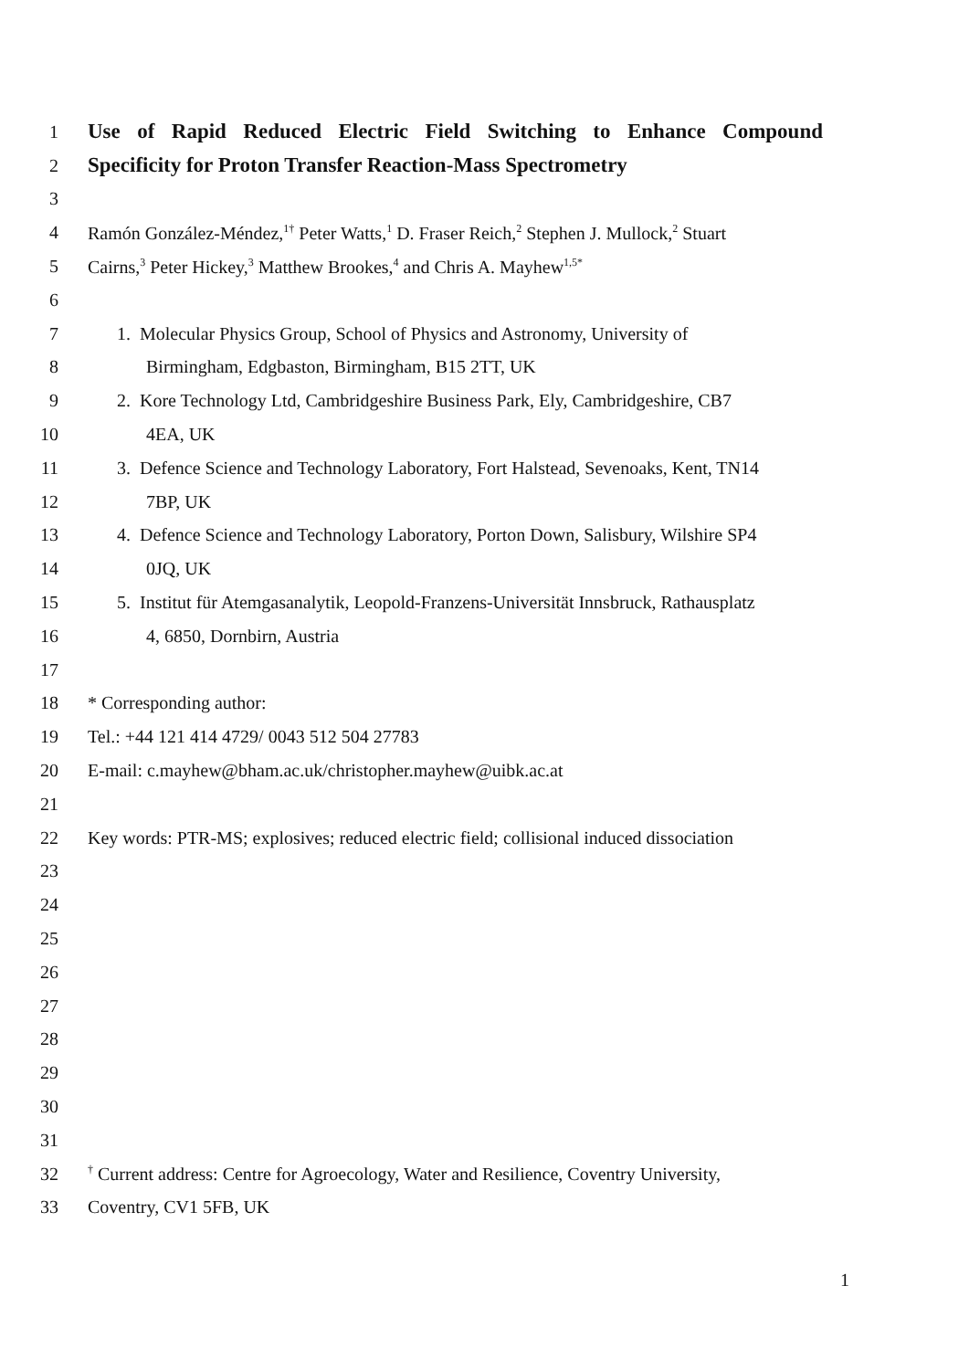1 Use of Rapid Reduced Electric Field Switching to Enhance Compound
2 Specificity for Proton Transfer Reaction-Mass Spectrometry
3
4 Ramón González-Méndez,<sup>1†</sup> Peter Watts,<sup>1</sup> D. Fraser Reich,<sup>2</sup> Stephen J. Mullock,<sup>2</sup> Stuart
5 Cairns,<sup>3</sup> Peter Hickey,<sup>3</sup> Matthew Brookes,<sup>4</sup> and Chris A. Mayhew<sup>1,5*</sup>
6
7 1. Molecular Physics Group, School of Physics and Astronomy, University of
8 Birmingham, Edgbaston, Birmingham, B15 2TT, UK
9 2. Kore Technology Ltd, Cambridgeshire Business Park, Ely, Cambridgeshire, CB7
10 4EA, UK
11 3. Defence Science and Technology Laboratory, Fort Halstead, Sevenoaks, Kent, TN14
12 7BP, UK
13 4. Defence Science and Technology Laboratory, Porton Down, Salisbury, Wilshire SP4
14 0JQ, UK
15 5. Institut für Atemgasanalytik, Leopold-Franzens-Universität Innsbruck, Rathausplatz
16 4, 6850, Dornbirn, Austria
17
18 * Corresponding author:
19 Tel.: +44 121 414 4729/ 0043 512 504 27783
20 E-mail: c.mayhew@bham.ac.uk/christopher.mayhew@uibk.ac.at
21
22 Key words: PTR-MS; explosives; reduced electric field; collisional induced dissociation
23
24
25
26
27
28
29
30
31
32<sup>†</sup> Current address: Centre for Agroecology, Water and Resilience, Coventry University,
33 Coventry, CV1 5FB, UK
1